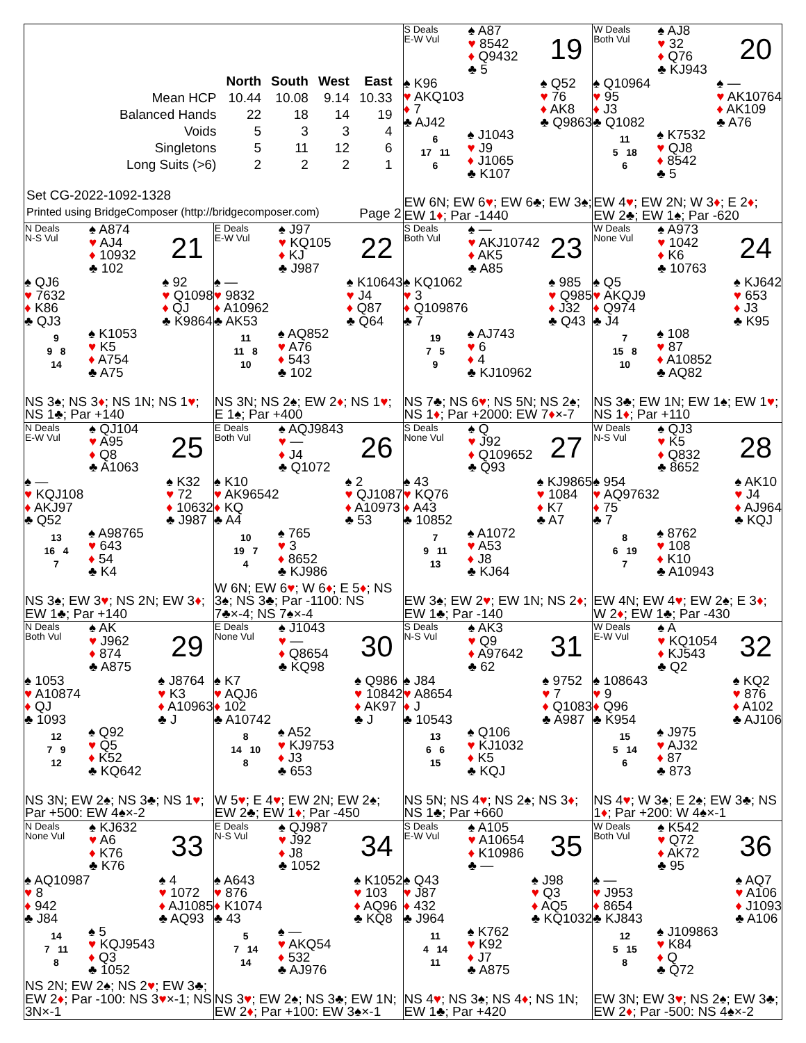| | North | South | West | East |
| --- | --- | --- | --- | --- |
| Mean HCP | 10.44 | 10.08 | 9.14 | 10.33 |
| Balanced Hands | 22 | 18 | 14 | 19 |
| Voids | 5 | 3 | 3 | 4 |
| Singletons | 5 | 11 | 12 | 6 |
| Long Suits (>6) | 2 | 2 | 2 | 1 |
Set CG-2022-1092-1328
Printed using BridgeComposer (http://bridgecomposer.com) Page 2
S Deals
E-W Vul
♠ A87
♥ 8542
♦ Q9432
♣ 5
19
♠ K96
♥ AKQ103
♦ 7
♣ AJ42
♠ Q52
♥ 76
♦ AK8
♣ Q9863
6
17 11
6
♠ J1043
♥ J9
♦ J1065
♣ K107
EW 6N; EW 6♥; EW 6♣; EW 3♠; EW 1♦; Par -1440
W Deals
Both Vul
♠ AJ8
♥ 32
♦ Q76
♣ KJ943
20
♠ Q10964
♥ 95
♦ J3
♣ Q1082
♠ —
♥ AK10764
♦ AK109
♣ A76
11
5 18
6
♠ K7532
♥ QJ8
♦ 8542
♣ 5
EW 4♥; EW 2N; W 3♦; E 2♦; EW 2♣; EW 1♠; Par -620
N Deals
N-S Vul
♠ A874
♥ AJ4
♦ 10932
♣ 102
21
♠ QJ6
♥ 7632
♦ K86
♣ QJ3
♠ 92
♥ Q1098
♦ QJ
♣ K9864
9
9 8
14
♠ K1053
♥ K5
♦ A754
♣ A75
NS 3♠; NS 3♦; NS 1N; NS 1♥; NS 1♣; Par +140
E Deals
E-W Vul
♠ J97
♥ KQ105
♦ KJ
♣ J987
22
♠ —
♥ 9832
♦ A10962
♣ AK53
♠ K10643
♥ J4
♦ Q87
♣ Q64
11
11 8
10
♠ AQ852
♥ A76
♦ 543
♣ 102
NS 3N; NS 2♠; EW 2♦; NS 1♥; E 1♠; Par +400
S Deals
Both Vul
♠ —
♥ AKJ10742
♦ AK5
♣ A85
23
♠ KQ1062
♥ 3
♦ Q109876
♣ 7
♠ 985
♥ Q985
♦ J32
♣ Q43
19
7 5
9
♠ AJ743
♥ 6
♦ 4
♣ KJ10962
NS 7♣; NS 6♥; NS 5N; NS 2♠; NS 1♦; Par +2000: EW 7♦×-7
W Deals
None Vul
♠ A973
♥ 1042
♦ K6
♣ 10763
24
♠ Q5
♥ AKQJ9
♦ Q974
♣ J4
♠ KJ642
♥ 653
♦ J3
♣ K95
7
15 8
10
♠ 108
♥ 87
♦ A10852
♣ AQ82
NS 3♣; EW 1N; EW 1♠; EW 1♥; NS 1♦; Par +110
N Deals
E-W Vul
♠ QJ104
♥ A95
♦ Q8
♣ A1063
25
♠ —
♥ KQJ108
♦ AKJ97
♣ Q52
♠ K32
♥ 72
♦ 10632
♣ J987
13
16 4
7
♠ A98765
♥ 643
♦ 54
♣ K4
NS 3♠; EW 3♥; NS 2N; EW 3♦; EW 1♣; Par +140
E Deals
Both Vul
♠ AQJ9843
♥ —
♦ J4
♣ Q1072
26
♠ K10
♥ AK96542
♦ KQ
♣ A4
♠ 2
♥ QJ1087
♦ A10973
♣ 53
10
19 7
4
♠ 765
♥ 3
♦ 8652
♣ KJ986
W 6N; EW 6♥; W 6♦; E 5♦; NS 3♠; NS 3♣; Par -1100: NS 7♣×-4; NS 7♠×-4
S Deals
None Vul
♠ Q
♥ J92
♦ Q109652
♣ Q93
27
♠ 43
♥ KQ76
♦ A43
♣ 10852
♠ KJ9865
♥ 1084
♦ K7
♣ A7
7
9 11
13
♠ A1072
♥ A53
♦ J8
♣ KJ64
EW 3♠; EW 2♥; EW 1N; NS 2♦; EW 1♣; Par -140
W Deals
N-S Vul
♠ QJ3
♥ K5
♦ Q832
♣ 8652
28
♠ 954
♥ AQ97632
♦ 75
♣ 7
♠ AK10
♥ J4
♦ AJ964
♣ KQJ
8
6 19
7
♠ 8762
♥ 108
♦ K10
♣ A10943
EW 4N; EW 4♥; EW 2♠; E 3♦; W 2♦; EW 1♣; Par -430
N Deals
Both Vul
♠ AK
♥ J962
♦ 874
♣ A875
29
♠ 1053
♥ A10874
♦ QJ
♣ 1093
♠ J8764
♥ K3
♦ A10963
♣ J
12
7 9
12
♠ Q92
♥ Q5
♦ K52
♣ KQ642
NS 3N; EW 2♠; NS 3♣; NS 1♥; Par +500: EW 4♠×-2
E Deals
None Vul
♠ J1043
♥ —
♦ Q8654
♣ KQ98
30
♠ K7
♥ AQJ6
♦ 102
♣ A10742
♠ Q986
♥ 10842
♦ AK97
♣ J
8
14 10
8
♠ A52
♥ KJ9753
♦ J3
♣ 653
W 5♥; E 4♥; EW 2N; EW 2♠; EW 2♣; EW 1♦; Par -450
S Deals
N-S Vul
♠ AK3
♥ Q9
♦ A97642
♣ 62
31
♠ J84
♥ A8654
♦ J
♣ 10543
♠ 9752
♥ 7
♦ Q1083
♣ A987
13
6 6
15
♠ Q106
♥ KJ1032
♦ K5
♣ KQJ
NS 5N; NS 4♥; NS 2♠; NS 3♦; NS 1♣; Par +660
W Deals
E-W Vul
♠ A
♥ KQ1054
♦ KJ543
♣ Q2
32
♠ 108643
♥ 9
♦ Q96
♣ K954
♠ KQ2
♥ 876
♦ A102
♣ AJ106
15
5 14
6
♠ J975
♥ AJ32
♦ 87
♣ 873
NS 4♥; W 3♠; E 2♠; EW 3♣; NS 1♦; Par +200: W 4♠×-1
N Deals
None Vul
♠ KJ632
♥ A6
♦ K76
♣ K76
33
♠ AQ10987
♥ 8
♦ 942
♣ J84
♠ 4
♥ 1072
♦ AJ1085
♣ AQ93
14
7 11
8
♠ 5
♥ KQJ9543
♦ Q3
♣ 1052
NS 2N; EW 2♠; NS 2♥; EW 3♣; EW 2♦; Par -100: NS 3♥×-1; NS 3N×-1
E Deals
N-S Vul
♠ QJ987
♥ J92
♦ J8
♣ 1052
34
♠ A643
♥ 876
♦ K1074
♣ 43
♠ K1052
♥ 103
♦ AQ96
♣ KQ8
5
7 14
14
♠ —
♥ AKQ54
♦ 532
♣ AJ976
NS 3♥; EW 2♠; NS 3♣; EW 1N; EW 2♦; Par +100: EW 3♠×-1
S Deals
E-W Vul
♠ A105
♥ A10654
♦ K10986
♣ —
35
♠ Q43
♥ J87
♦ 432
♣ J964
♠ J98
♥ Q3
♦ AQ5
♣ KQ1032
11
4 14
11
♠ K762
♥ K92
♦ J7
♣ A875
NS 4♥; NS 3♠; NS 4♦; NS 1N; EW 1♣; Par +420
W Deals
Both Vul
♠ K542
♥ Q72
♦ AK72
♣ 95
36
♠ —
♥ J953
♦ 8654
♣ KJ843
♠ AQ7
♥ A106
♦ J1093
♣ A106
12
5 15
8
♠ J109863
♥ K84
♦ Q
♣ Q72
EW 3N; EW 3♥; NS 2♠; EW 3♣; EW 2♦; Par -500: NS 4♠×-2